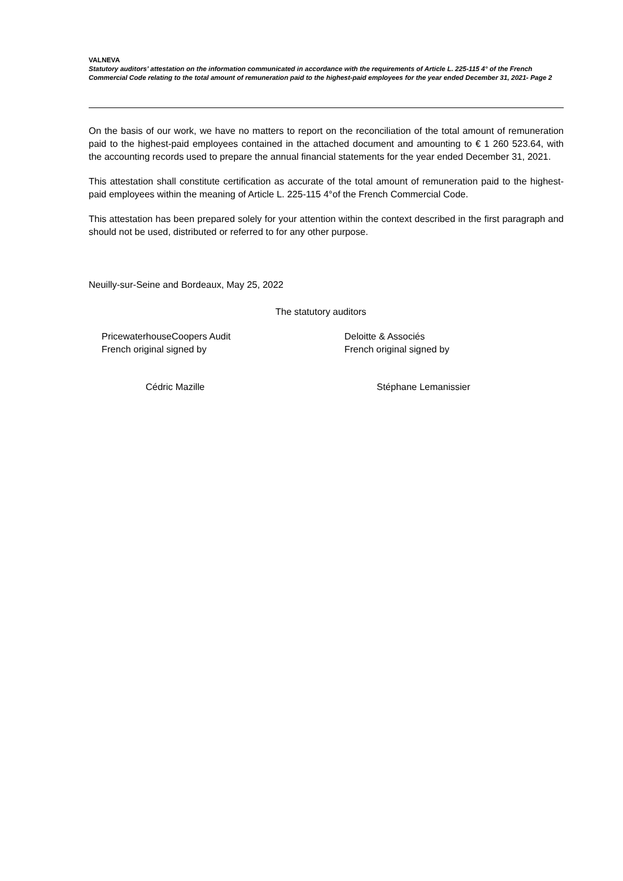VALNEVA
Statutory auditors’ attestation on the information communicated in accordance with the requirements of Article L. 225-115 4° of the French Commercial Code relating to the total amount of remuneration paid to the highest-paid employees for the year ended December 31, 2021- Page 2
On the basis of our work, we have no matters to report on the reconciliation of the total amount of remuneration paid to the highest-paid employees contained in the attached document and amounting to € 1 260 523.64, with the accounting records used to prepare the annual financial statements for the year ended December 31, 2021.
This attestation shall constitute certification as accurate of the total amount of remuneration paid to the highest-paid employees within the meaning of Article L. 225-115 4°of the French Commercial Code.
This attestation has been prepared solely for your attention within the context described in the first paragraph and should not be used, distributed or referred to for any other purpose.
Neuilly-sur-Seine and Bordeaux, May 25, 2022
The statutory auditors
PricewaterhouseCoopers Audit
French original signed by
Deloitte & Associés
French original signed by
Cédric Mazille Stéphane Lemanissier